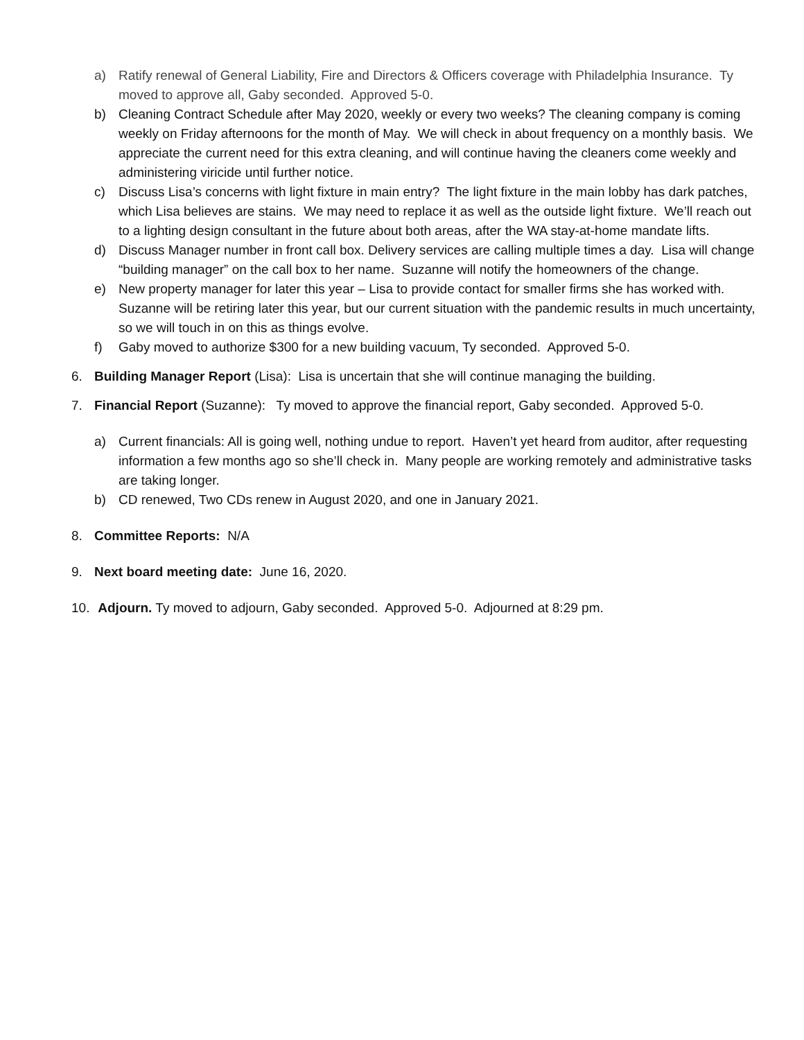a) Ratify renewal of General Liability, Fire and Directors & Officers coverage with Philadelphia Insurance. Ty moved to approve all, Gaby seconded. Approved 5-0.
b) Cleaning Contract Schedule after May 2020, weekly or every two weeks? The cleaning company is coming weekly on Friday afternoons for the month of May. We will check in about frequency on a monthly basis. We appreciate the current need for this extra cleaning, and will continue having the cleaners come weekly and administering viricide until further notice.
c) Discuss Lisa’s concerns with light fixture in main entry? The light fixture in the main lobby has dark patches, which Lisa believes are stains. We may need to replace it as well as the outside light fixture. We’ll reach out to a lighting design consultant in the future about both areas, after the WA stay-at-home mandate lifts.
d) Discuss Manager number in front call box. Delivery services are calling multiple times a day. Lisa will change “building manager” on the call box to her name. Suzanne will notify the homeowners of the change.
e) New property manager for later this year – Lisa to provide contact for smaller firms she has worked with. Suzanne will be retiring later this year, but our current situation with the pandemic results in much uncertainty, so we will touch in on this as things evolve.
f) Gaby moved to authorize $300 for a new building vacuum, Ty seconded. Approved 5-0.
6. Building Manager Report (Lisa): Lisa is uncertain that she will continue managing the building.
7. Financial Report (Suzanne): Ty moved to approve the financial report, Gaby seconded. Approved 5-0.
a) Current financials: All is going well, nothing undue to report. Haven’t yet heard from auditor, after requesting information a few months ago so she’ll check in. Many people are working remotely and administrative tasks are taking longer.
b) CD renewed, Two CDs renew in August 2020, and one in January 2021.
8. Committee Reports: N/A
9. Next board meeting date: June 16, 2020.
10. Adjourn. Ty moved to adjourn, Gaby seconded. Approved 5-0. Adjourned at 8:29 pm.